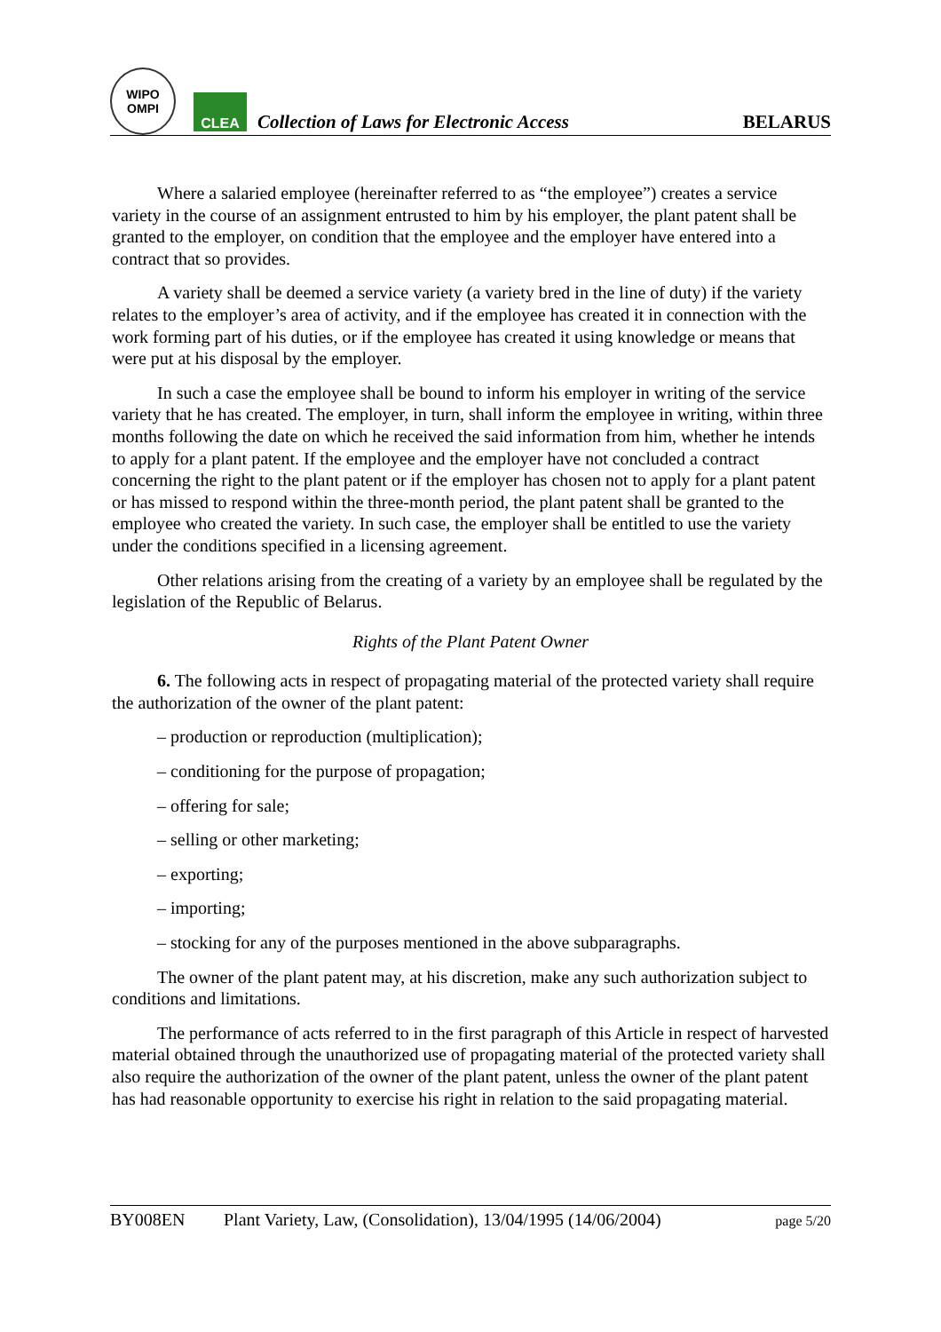WIPO
OMPI
CLEA
Collection of Laws for Electronic Access
BELARUS
Where a salaried employee (hereinafter referred to as “the employee”) creates a service variety in the course of an assignment entrusted to him by his employer, the plant patent shall be granted to the employer, on condition that the employee and the employer have entered into a contract that so provides.
A variety shall be deemed a service variety (a variety bred in the line of duty) if the variety relates to the employer’s area of activity, and if the employee has created it in connection with the work forming part of his duties, or if the employee has created it using knowledge or means that were put at his disposal by the employer.
In such a case the employee shall be bound to inform his employer in writing of the service variety that he has created. The employer, in turn, shall inform the employee in writing, within three months following the date on which he received the said information from him, whether he intends to apply for a plant patent. If the employee and the employer have not concluded a contract concerning the right to the plant patent or if the employer has chosen not to apply for a plant patent or has missed to respond within the three-month period, the plant patent shall be granted to the employee who created the variety. In such case, the employer shall be entitled to use the variety under the conditions specified in a licensing agreement.
Other relations arising from the creating of a variety by an employee shall be regulated by the legislation of the Republic of Belarus.
Rights of the Plant Patent Owner
6. The following acts in respect of propagating material of the protected variety shall require the authorization of the owner of the plant patent:
– production or reproduction (multiplication);
– conditioning for the purpose of propagation;
– offering for sale;
– selling or other marketing;
– exporting;
– importing;
– stocking for any of the purposes mentioned in the above subparagraphs.
The owner of the plant patent may, at his discretion, make any such authorization subject to conditions and limitations.
The performance of acts referred to in the first paragraph of this Article in respect of harvested material obtained through the unauthorized use of propagating material of the protected variety shall also require the authorization of the owner of the plant patent, unless the owner of the plant patent has had reasonable opportunity to exercise his right in relation to the said propagating material.
BY008EN Plant Variety, Law, (Consolidation), 13/04/1995 (14/06/2004) page 5/20